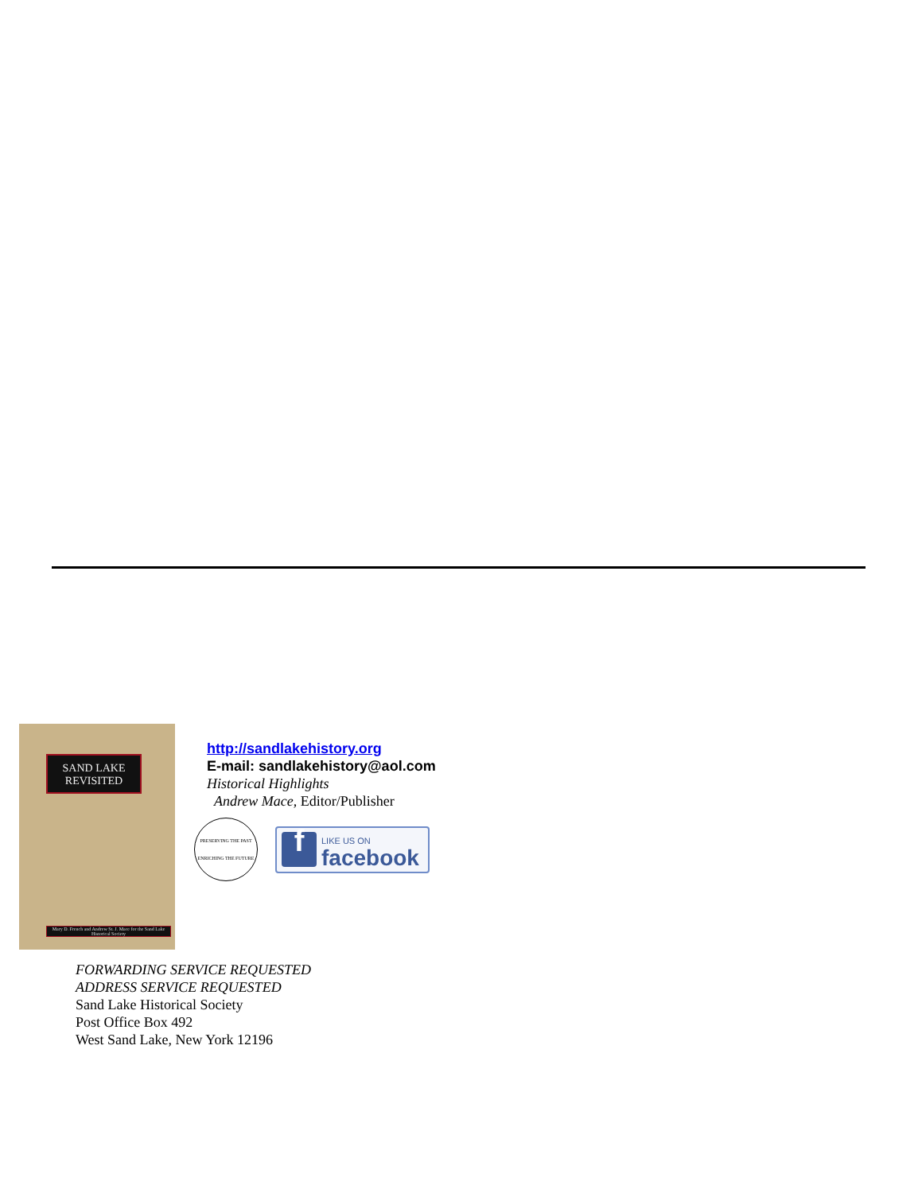SAND LAKE
REVISITED
Mary D. French and Andrew St. J. Mace for the Sand Lake Historical Society
http://sandlakehistory.org
E-mail: sandlakehistory@aol.com
Historical Highlights
Andrew Mace, Editor/Publisher
PRESERVING THE PAST ENRICHING THE FUTURE
f
LIKE US ON
facebook
FORWARDING SERVICE REQUESTED
ADDRESS SERVICE REQUESTED
Sand Lake Historical Society
Post Office Box 492
West Sand Lake, New York 12196